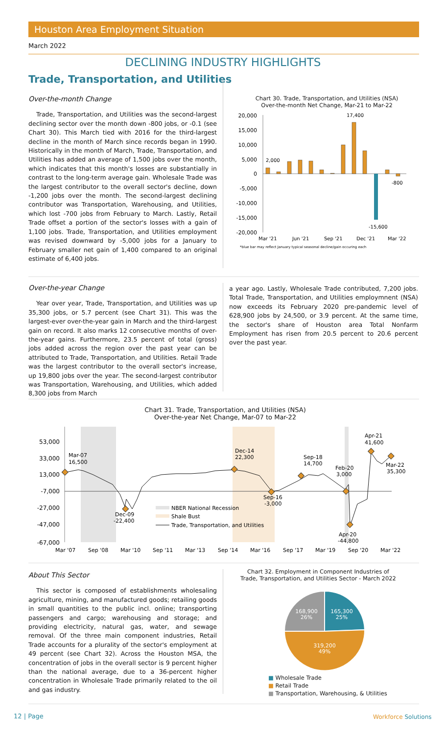Houston Area Employment Situation
March 2022
DECLINING INDUSTRY HIGHLIGHTS
Trade, Transportation, and Utilities
Over-the-month Change
Trade, Transportation, and Utilities was the second-largest declining sector over the month down -800 jobs, or -0.1 (see Chart 30). This March tied with 2016 for the third-largest decline in the month of March since records began in 1990. Historically in the month of March, Trade, Transportation, and Utilities has added an average of 1,500 jobs over the month, which indicates that this month's losses are substantially in contrast to the long-term average gain. Wholesale Trade was the largest contributor to the overall sector's decline, down -1,200 jobs over the month. The second-largest declining contributor was Transportation, Warehousing, and Utilities, which lost -700 jobs from February to March. Lastly, Retail Trade offset a portion of the sector's losses with a gain of 1,100 jobs. Trade, Transportation, and Utilities employment was revised downward by -5,000 jobs for a January to February smaller net gain of 1,400 compared to an original estimate of 6,400 jobs.
Chart 30. Trade, Transportation, and Utilities (NSA)
Over-the-month Net Change, Mar-21 to Mar-22
20,000
15,000
10,000
5,000
0
-5,000
-10,000
-15,000
-20,000
2,000
17,400
-800
-15,600
Mar '21
Jun '21
Sep '21
Dec '21
Mar '22
*blue bar may reflect January typical seasonal decline/gain occuring each
Over-the-year Change
Year over year, Trade, Transportation, and Utilities was up 35,300 jobs, or 5.7 percent (see Chart 31). This was the largest-ever over-the-year gain in March and the third-largest gain on record. It also marks 12 consecutive months of over-the-year gains. Furthermore, 23.5 percent of total (gross) jobs added across the region over the past year can be attributed to Trade, Transportation, and Utilities. Retail Trade was the largest contributor to the overall sector's increase, up 19,800 jobs over the year. The second-largest contributor was Transportation, Warehousing, and Utilities, which added 8,300 jobs from March
a year ago. Lastly, Wholesale Trade contributed, 7,200 jobs. Total Trade, Transportation, and Utilities employmnent (NSA) now exceeds its February 2020 pre-pandemic level of 628,900 jobs by 24,500, or 3.9 percent. At the same time, the sector's share of Houston area Total Nonfarm Employment has risen from 20.5 percent to 20.6 percent over the past year.
Chart 31. Trade, Transportation, and Utilities (NSA)
Over-the-year Net Change, Mar-07 to Mar-22
53,000
33,000
13,000
-7,000
-27,000
-47,000
-67,000
Mar-07
16,500
Dec-09
-22,400
Dec-14
22,300
Sep-16
-3,000
Sep-18
14,700
Feb-20
3,000
Apr-20
-44,800
Apr-21
41,600
Mar-22
35,300
NBER National Recession
Shale Bust
Trade, Transportation, and Utilities
Mar '07
Sep '08
Mar '10
Sep '11
Mar '13
Sep '14
Mar '16
Sep '17
Mar '19
Sep '20
Mar '22
About This Sector
This sector is composed of establishments wholesaling agriculture, mining, and manufactured goods; retailing goods in small quantities to the public incl. online; transporting passengers and cargo; warehousing and storage; and providing electricity, natural gas, water, and sewage removal. Of the three main component industries, Retail Trade accounts for a plurality of the sector's employment at 49 percent (see Chart 32). Across the Houston MSA, the concentration of jobs in the overall sector is 9 percent higher than the national average, due to a 36-percent higher concentration in Wholesale Trade primarily related to the oil and gas industry.
Chart 32. Employment in Component Industries of Trade, Transportation, and Utilities Sector - March 2022
165,300
25%
168,900
26%
319,200
49%
■ Wholesale Trade
■ Retail Trade
■ Transportation, Warehousing, & Utilities
12 | Page Workforce Solutions